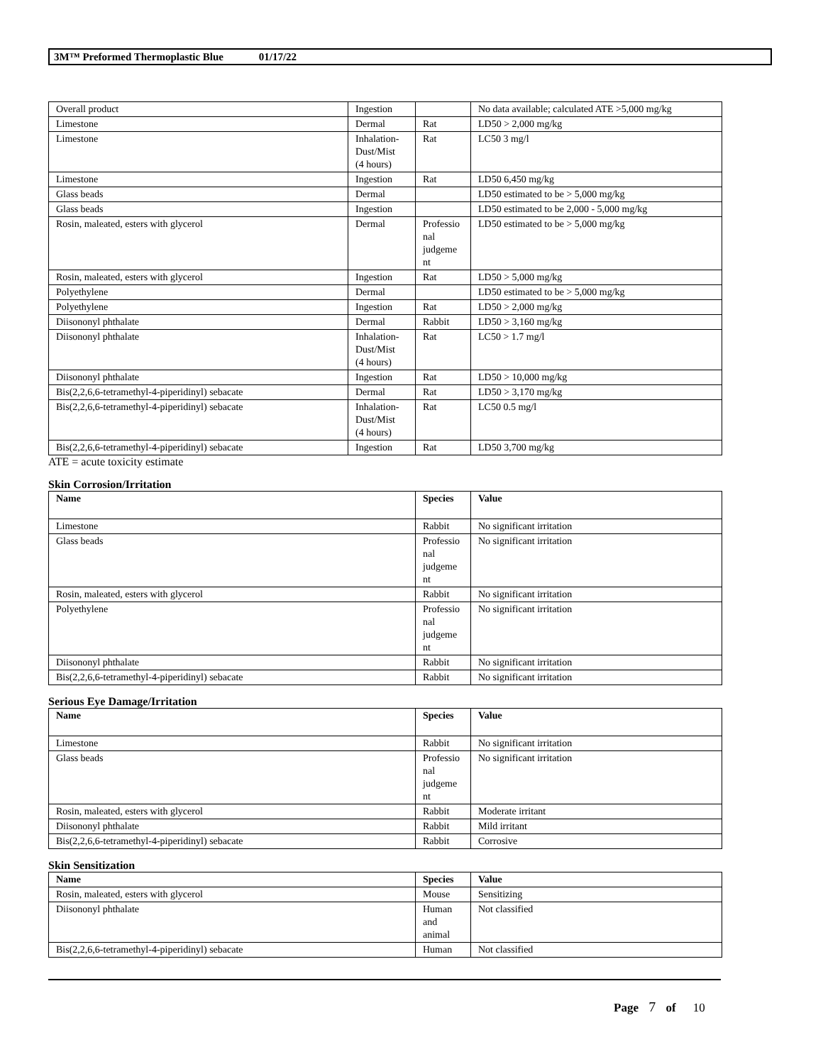3M™ Preformed Thermoplastic Blue 01/17/22
| Overall product | Ingestion | | No data available; calculated ATE >5,000 mg/kg |
| Limestone | Dermal | Rat | LD50 > 2,000 mg/kg |
| Limestone | Inhalation- Dust/Mist (4 hours) | Rat | LC50 3 mg/l |
| Limestone | Ingestion | Rat | LD50 6,450 mg/kg |
| Glass beads | Dermal | | LD50 estimated to be > 5,000 mg/kg |
| Glass beads | Ingestion | | LD50 estimated to be 2,000 - 5,000 mg/kg |
| Rosin, maleated, esters with glycerol | Dermal | Professio nal judgeme nt | LD50 estimated to be > 5,000 mg/kg |
| Rosin, maleated, esters with glycerol | Ingestion | Rat | LD50 > 5,000 mg/kg |
| Polyethylene | Dermal | | LD50 estimated to be > 5,000 mg/kg |
| Polyethylene | Ingestion | Rat | LD50 > 2,000 mg/kg |
| Diisononyl phthalate | Dermal | Rabbit | LD50 > 3,160 mg/kg |
| Diisononyl phthalate | Inhalation- Dust/Mist (4 hours) | Rat | LC50 > 1.7 mg/l |
| Diisononyl phthalate | Ingestion | Rat | LD50 > 10,000 mg/kg |
| Bis(2,2,6,6-tetramethyl-4-piperidinyl) sebacate | Dermal | Rat | LD50 > 3,170 mg/kg |
| Bis(2,2,6,6-tetramethyl-4-piperidinyl) sebacate | Inhalation- Dust/Mist (4 hours) | Rat | LC50 0.5 mg/l |
| Bis(2,2,6,6-tetramethyl-4-piperidinyl) sebacate | Ingestion | Rat | LD50 3,700 mg/kg |
ATE = acute toxicity estimate
Skin Corrosion/Irritation
| Name | Species | Value |
| --- | --- | --- |
| Limestone | Rabbit | No significant irritation |
| Glass beads | Professio nal judgeme nt | No significant irritation |
| Rosin, maleated, esters with glycerol | Rabbit | No significant irritation |
| Polyethylene | Professio nal judgeme nt | No significant irritation |
| Diisononyl phthalate | Rabbit | No significant irritation |
| Bis(2,2,6,6-tetramethyl-4-piperidinyl) sebacate | Rabbit | No significant irritation |
Serious Eye Damage/Irritation
| Name | Species | Value |
| --- | --- | --- |
| Limestone | Rabbit | No significant irritation |
| Glass beads | Professio nal judgeme nt | No significant irritation |
| Rosin, maleated, esters with glycerol | Rabbit | Moderate irritant |
| Diisononyl phthalate | Rabbit | Mild irritant |
| Bis(2,2,6,6-tetramethyl-4-piperidinyl) sebacate | Rabbit | Corrosive |
Skin Sensitization
| Name | Species | Value |
| --- | --- | --- |
| Rosin, maleated, esters with glycerol | Mouse | Sensitizing |
| Diisononyl phthalate | Human and animal | Not classified |
| Bis(2,2,6,6-tetramethyl-4-piperidinyl) sebacate | Human | Not classified |
Page 7 of 10